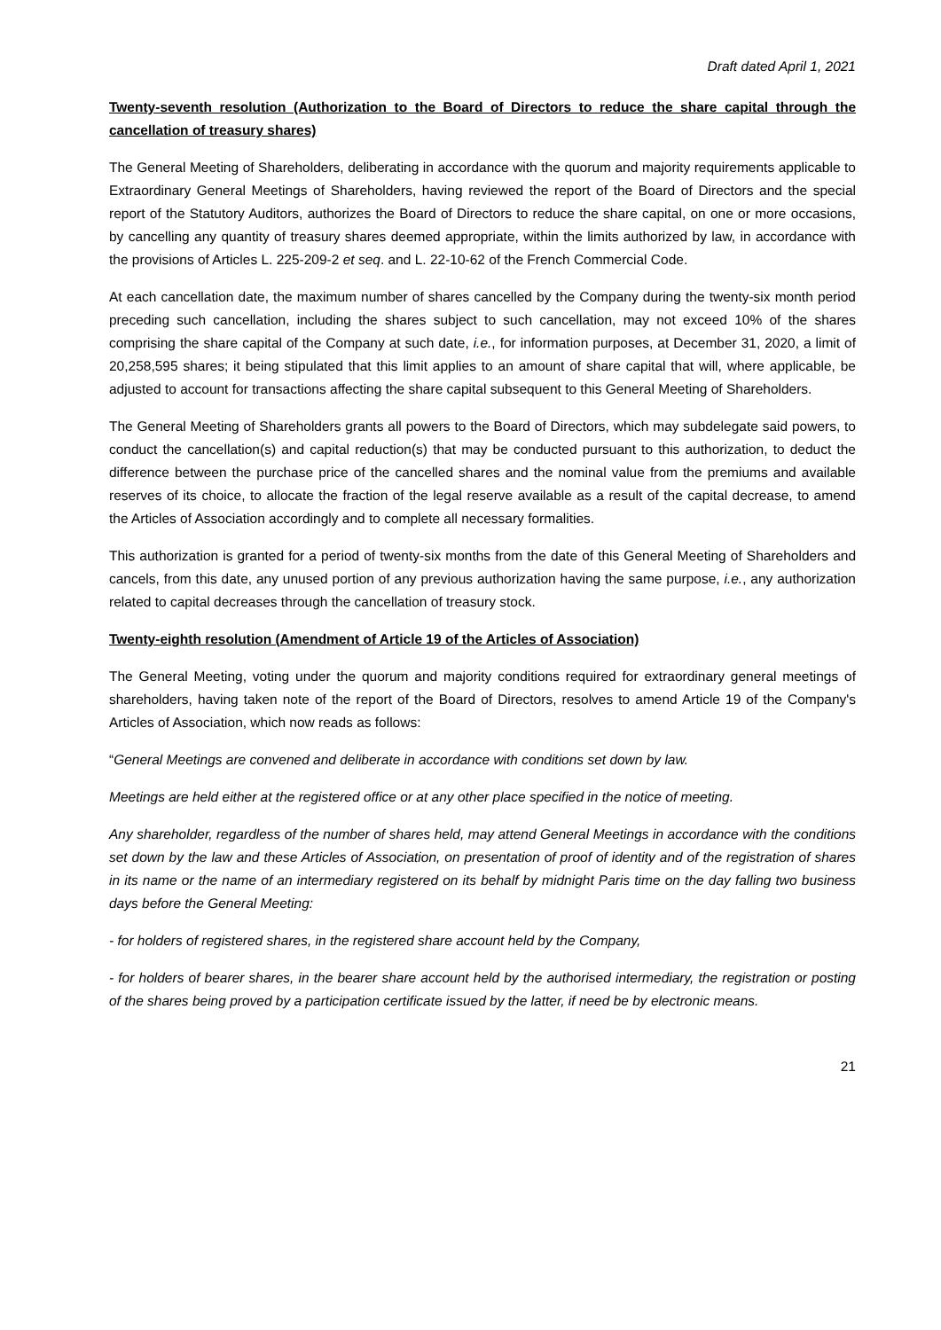Draft dated April 1, 2021
Twenty-seventh resolution (Authorization to the Board of Directors to reduce the share capital through the cancellation of treasury shares)
The General Meeting of Shareholders, deliberating in accordance with the quorum and majority requirements applicable to Extraordinary General Meetings of Shareholders, having reviewed the report of the Board of Directors and the special report of the Statutory Auditors, authorizes the Board of Directors to reduce the share capital, on one or more occasions, by cancelling any quantity of treasury shares deemed appropriate, within the limits authorized by law, in accordance with the provisions of Articles L. 225-209-2 et seq. and L. 22-10-62 of the French Commercial Code.
At each cancellation date, the maximum number of shares cancelled by the Company during the twenty-six month period preceding such cancellation, including the shares subject to such cancellation, may not exceed 10% of the shares comprising the share capital of the Company at such date, i.e., for information purposes, at December 31, 2020, a limit of 20,258,595 shares; it being stipulated that this limit applies to an amount of share capital that will, where applicable, be adjusted to account for transactions affecting the share capital subsequent to this General Meeting of Shareholders.
The General Meeting of Shareholders grants all powers to the Board of Directors, which may subdelegate said powers, to conduct the cancellation(s) and capital reduction(s) that may be conducted pursuant to this authorization, to deduct the difference between the purchase price of the cancelled shares and the nominal value from the premiums and available reserves of its choice, to allocate the fraction of the legal reserve available as a result of the capital decrease, to amend the Articles of Association accordingly and to complete all necessary formalities.
This authorization is granted for a period of twenty-six months from the date of this General Meeting of Shareholders and cancels, from this date, any unused portion of any previous authorization having the same purpose, i.e., any authorization related to capital decreases through the cancellation of treasury stock.
Twenty-eighth resolution (Amendment of Article 19 of the Articles of Association)
The General Meeting, voting under the quorum and majority conditions required for extraordinary general meetings of shareholders, having taken note of the report of the Board of Directors, resolves to amend Article 19 of the Company's Articles of Association, which now reads as follows:
“General Meetings are convened and deliberate in accordance with conditions set down by law.
Meetings are held either at the registered office or at any other place specified in the notice of meeting.
Any shareholder, regardless of the number of shares held, may attend General Meetings in accordance with the conditions set down by the law and these Articles of Association, on presentation of proof of identity and of the registration of shares in its name or the name of an intermediary registered on its behalf by midnight Paris time on the day falling two business days before the General Meeting:
- for holders of registered shares, in the registered share account held by the Company,
- for holders of bearer shares, in the bearer share account held by the authorised intermediary, the registration or posting of the shares being proved by a participation certificate issued by the latter, if need be by electronic means.
21